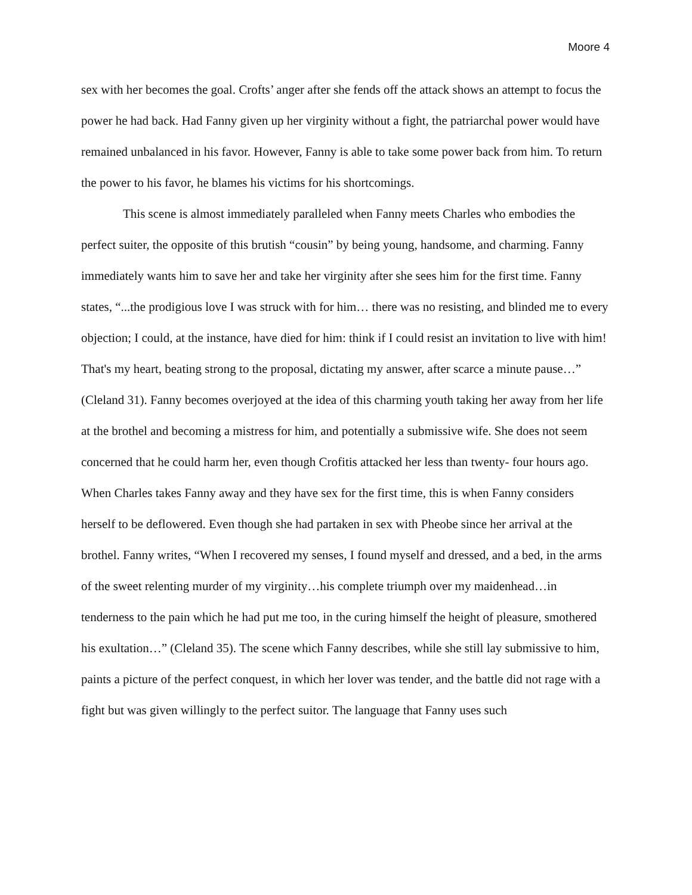Moore 4
sex with her becomes the goal. Crofts’ anger after she fends off the attack shows an attempt to focus the power he had back. Had Fanny given up her virginity without a fight, the patriarchal power would have remained unbalanced in his favor. However, Fanny is able to take some power back from him. To return the power to his favor, he blames his victims for his shortcomings.
This scene is almost immediately paralleled when Fanny meets Charles who embodies the perfect suiter, the opposite of this brutish “cousin” by being young, handsome, and charming. Fanny immediately wants him to save her and take her virginity after she sees him for the first time. Fanny states, “...the prodigious love I was struck with for him… there was no resisting, and blinded me to every objection; I could, at the instance, have died for him: think if I could resist an invitation to live with him! That's my heart, beating strong to the proposal, dictating my answer, after scarce a minute pause…” (Cleland 31). Fanny becomes overjoyed at the idea of this charming youth taking her away from her life at the brothel and becoming a mistress for him, and potentially a submissive wife. She does not seem concerned that he could harm her, even though Crofitis attacked her less than twenty- four hours ago. When Charles takes Fanny away and they have sex for the first time, this is when Fanny considers herself to be deflowered. Even though she had partaken in sex with Pheobe since her arrival at the brothel. Fanny writes, “When I recovered my senses, I found myself and dressed, and a bed, in the arms of the sweet relenting murder of my virginity…his complete triumph over my maidenhead…in tenderness to the pain which he had put me too, in the curing himself the height of pleasure, smothered his exultation…” (Cleland 35). The scene which Fanny describes, while she still lay submissive to him, paints a picture of the perfect conquest, in which her lover was tender, and the battle did not rage with a fight but was given willingly to the perfect suitor. The language that Fanny uses such